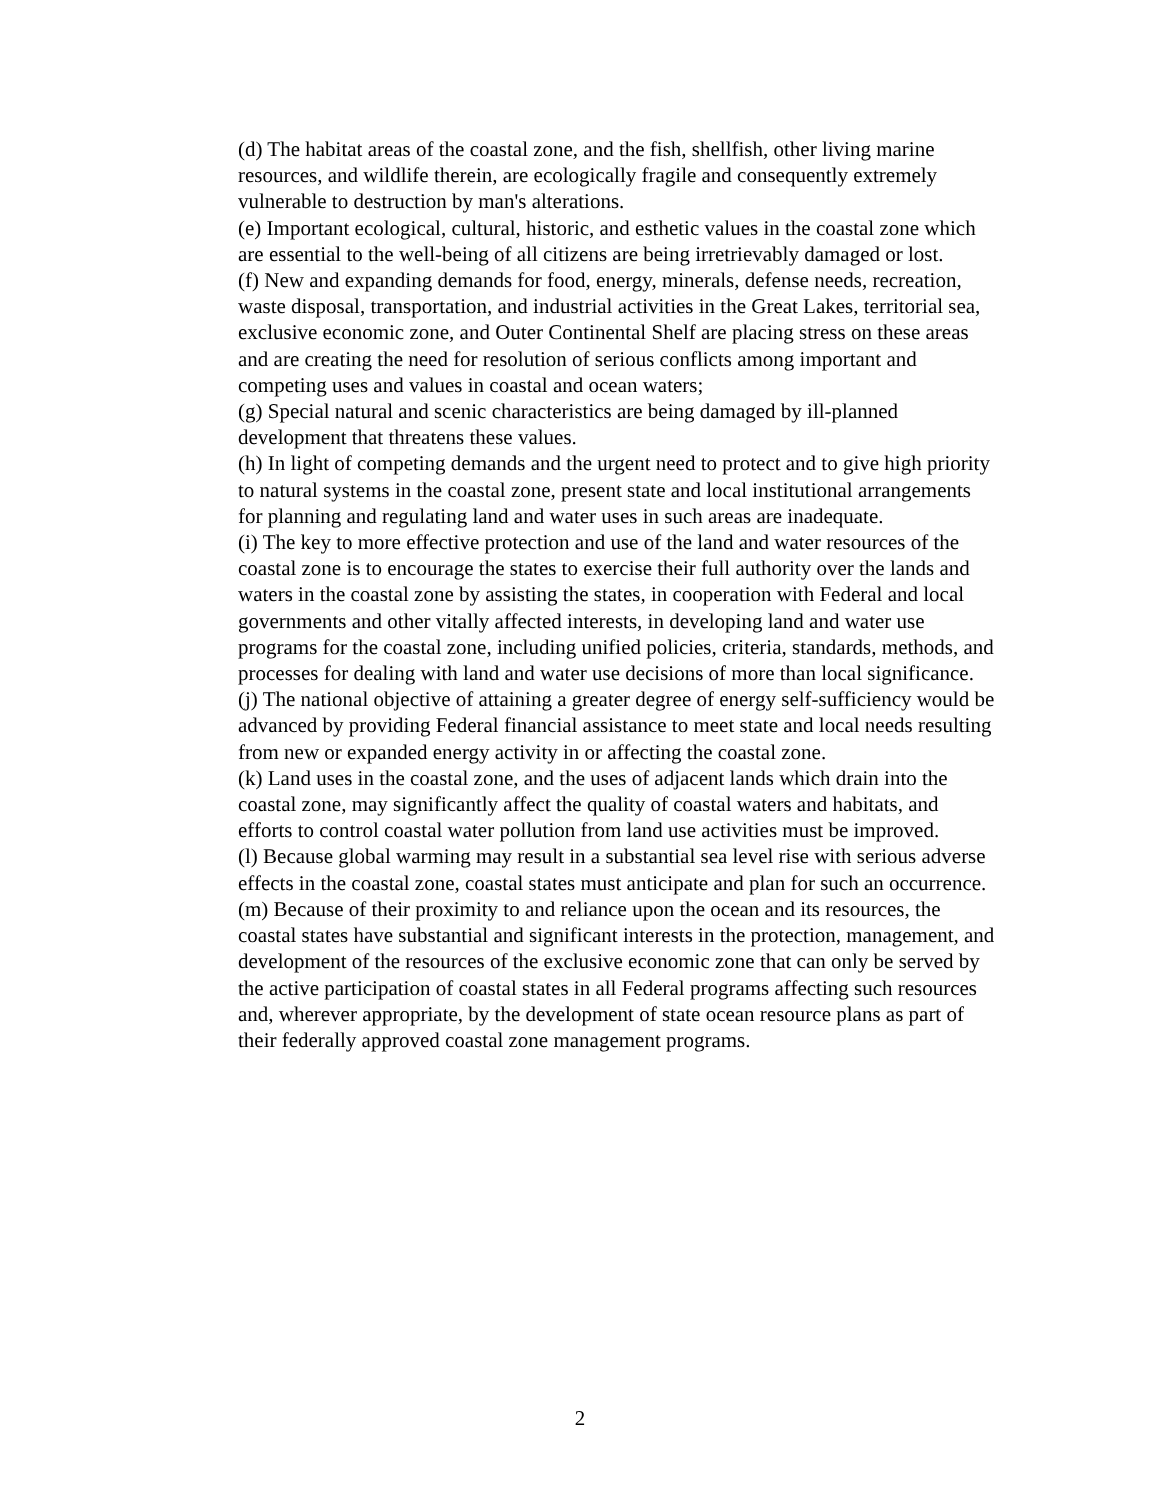(d) The habitat areas of the coastal zone, and the fish, shellfish, other living marine resources, and wildlife therein, are ecologically fragile and consequently extremely vulnerable to destruction by man's alterations.
(e) Important ecological, cultural, historic, and esthetic values in the coastal zone which are essential to the well-being of all citizens are being irretrievably damaged or lost.
(f) New and expanding demands for food, energy, minerals, defense needs, recreation, waste disposal, transportation, and industrial activities in the Great Lakes, territorial sea, exclusive economic zone, and Outer Continental Shelf are placing stress on these areas and are creating the need for resolution of serious conflicts among important and competing uses and values in coastal and ocean waters;
(g) Special natural and scenic characteristics are being damaged by ill-planned development that threatens these values.
(h) In light of competing demands and the urgent need to protect and to give high priority to natural systems in the coastal zone, present state and local institutional arrangements for planning and regulating land and water uses in such areas are inadequate.
(i) The key to more effective protection and use of the land and water resources of the coastal zone is to encourage the states to exercise their full authority over the lands and waters in the coastal zone by assisting the states, in cooperation with Federal and local governments and other vitally affected interests, in developing land and water use programs for the coastal zone, including unified policies, criteria, standards, methods, and processes for dealing with land and water use decisions of more than local significance.
(j) The national objective of attaining a greater degree of energy self-sufficiency would be advanced by providing Federal financial assistance to meet state and local needs resulting from new or expanded energy activity in or affecting the coastal zone.
(k) Land uses in the coastal zone, and the uses of adjacent lands which drain into the coastal zone, may significantly affect the quality of coastal waters and habitats, and efforts to control coastal water pollution from land use activities must be improved.
(l) Because global warming may result in a substantial sea level rise with serious adverse effects in the coastal zone, coastal states must anticipate and plan for such an occurrence.
(m) Because of their proximity to and reliance upon the ocean and its resources, the coastal states have substantial and significant interests in the protection, management, and development of the resources of the exclusive economic zone that can only be served by the active participation of coastal states in all Federal programs affecting such resources and, wherever appropriate, by the development of state ocean resource plans as part of their federally approved coastal zone management programs.
2